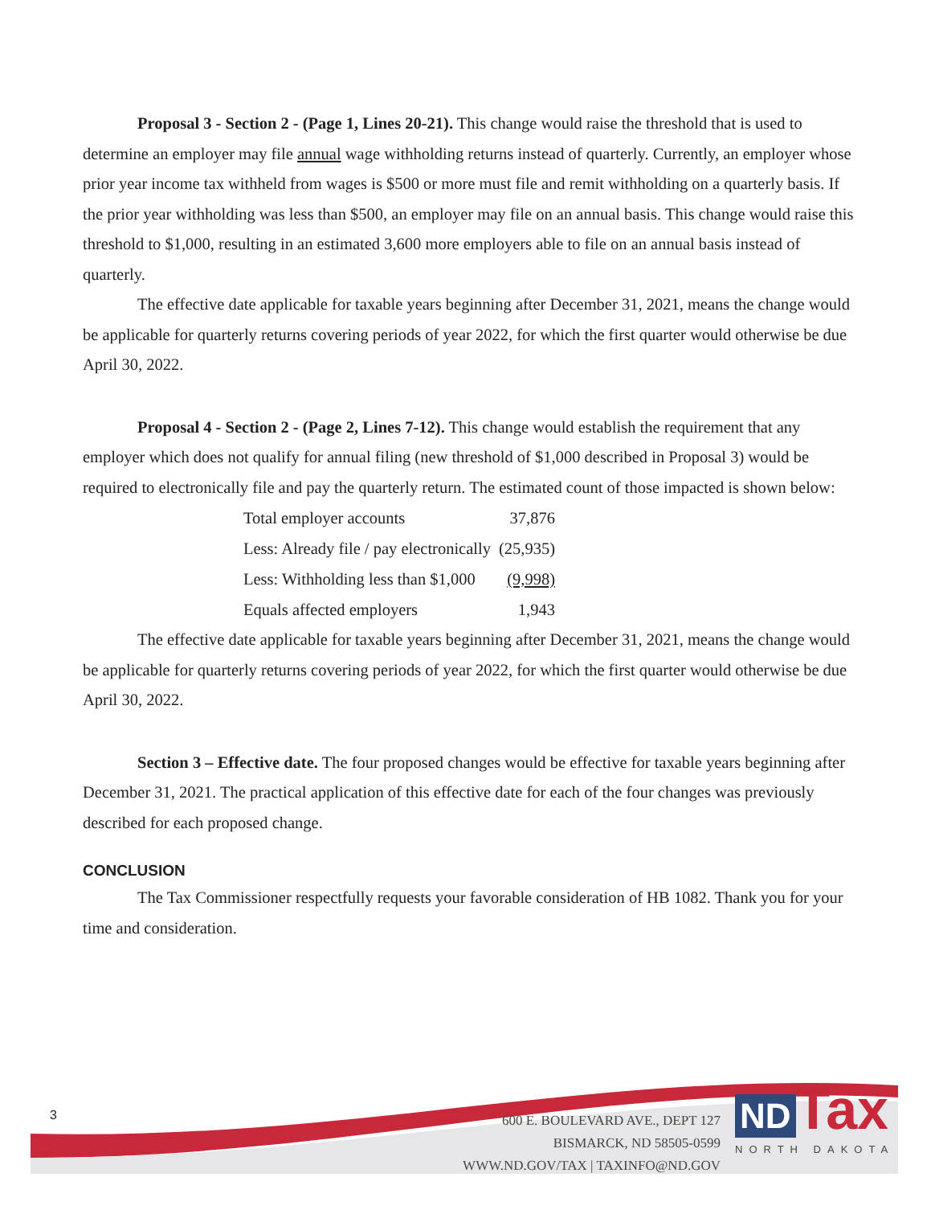Proposal 3 - Section 2 - (Page 1, Lines 20-21). This change would raise the threshold that is used to determine an employer may file annual wage withholding returns instead of quarterly. Currently, an employer whose prior year income tax withheld from wages is $500 or more must file and remit withholding on a quarterly basis. If the prior year withholding was less than $500, an employer may file on an annual basis. This change would raise this threshold to $1,000, resulting in an estimated 3,600 more employers able to file on an annual basis instead of quarterly.
The effective date applicable for taxable years beginning after December 31, 2021, means the change would be applicable for quarterly returns covering periods of year 2022, for which the first quarter would otherwise be due April 30, 2022.
Proposal 4 - Section 2 - (Page 2, Lines 7-12). This change would establish the requirement that any employer which does not qualify for annual filing (new threshold of $1,000 described in Proposal 3) would be required to electronically file and pay the quarterly return. The estimated count of those impacted is shown below:
| Total employer accounts | 37,876 |
| Less: Already file / pay electronically | (25,935) |
| Less: Withholding less than $1,000 | (9,998) |
| Equals affected employers | 1,943 |
The effective date applicable for taxable years beginning after December 31, 2021, means the change would be applicable for quarterly returns covering periods of year 2022, for which the first quarter would otherwise be due April 30, 2022.
Section 3 – Effective date. The four proposed changes would be effective for taxable years beginning after December 31, 2021. The practical application of this effective date for each of the four changes was previously described for each proposed change.
CONCLUSION
The Tax Commissioner respectfully requests your favorable consideration of HB 1082. Thank you for your time and consideration.
3
600 E. BOULEVARD AVE., DEPT 127
BISMARCK, ND 58505-0599
WWW.ND.GOV/TAX | TAXINFO@ND.GOV
ND Tax
NORTH DAKOTA